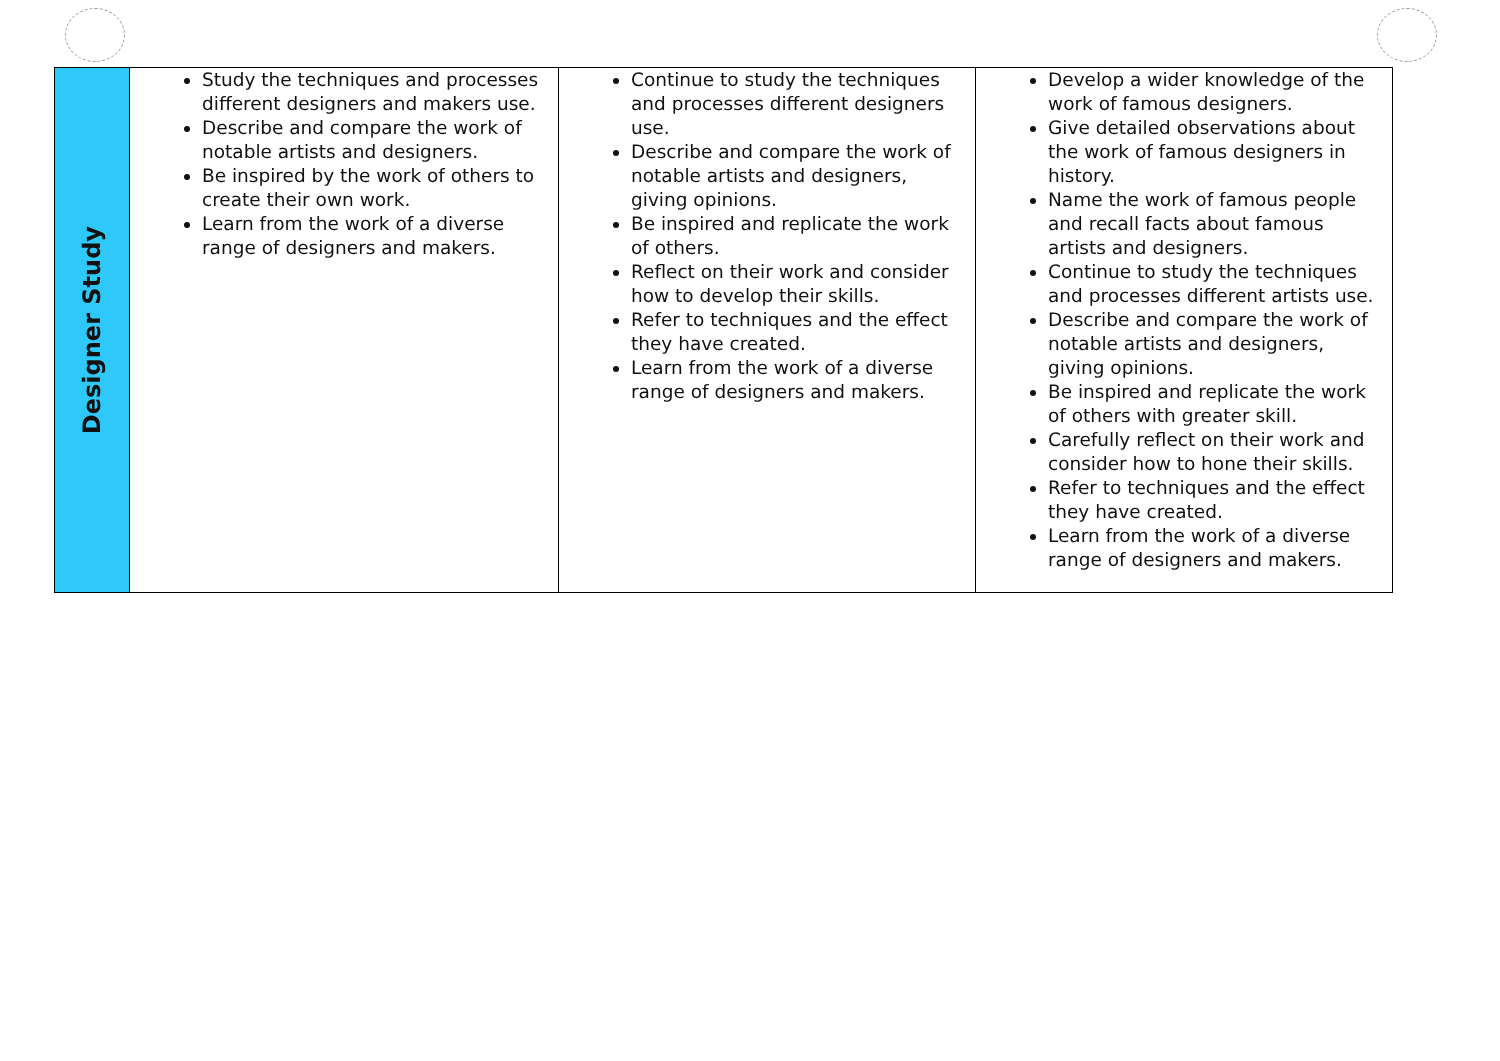| Designer Study | Study the techniques and processes different designers and makers use. Describe and compare the work of notable artists and designers. Be inspired by the work of others to create their own work. Learn from the work of a diverse range of designers and makers. | Continue to study the techniques and processes different designers use. Describe and compare the work of notable artists and designers, giving opinions. Be inspired and replicate the work of others. Reflect on their work and consider how to develop their skills. Refer to techniques and the effect they have created. Learn from the work of a diverse range of designers and makers. | Develop a wider knowledge of the work of famous designers. Give detailed observations about the work of famous designers in history. Name the work of famous people and recall facts about famous artists and designers. Continue to study the techniques and processes different artists use. Describe and compare the work of notable artists and designers, giving opinions. Be inspired and replicate the work of others with greater skill. Carefully reflect on their work and consider how to hone their skills. Refer to techniques and the effect they have created. Learn from the work of a diverse range of designers and makers. |